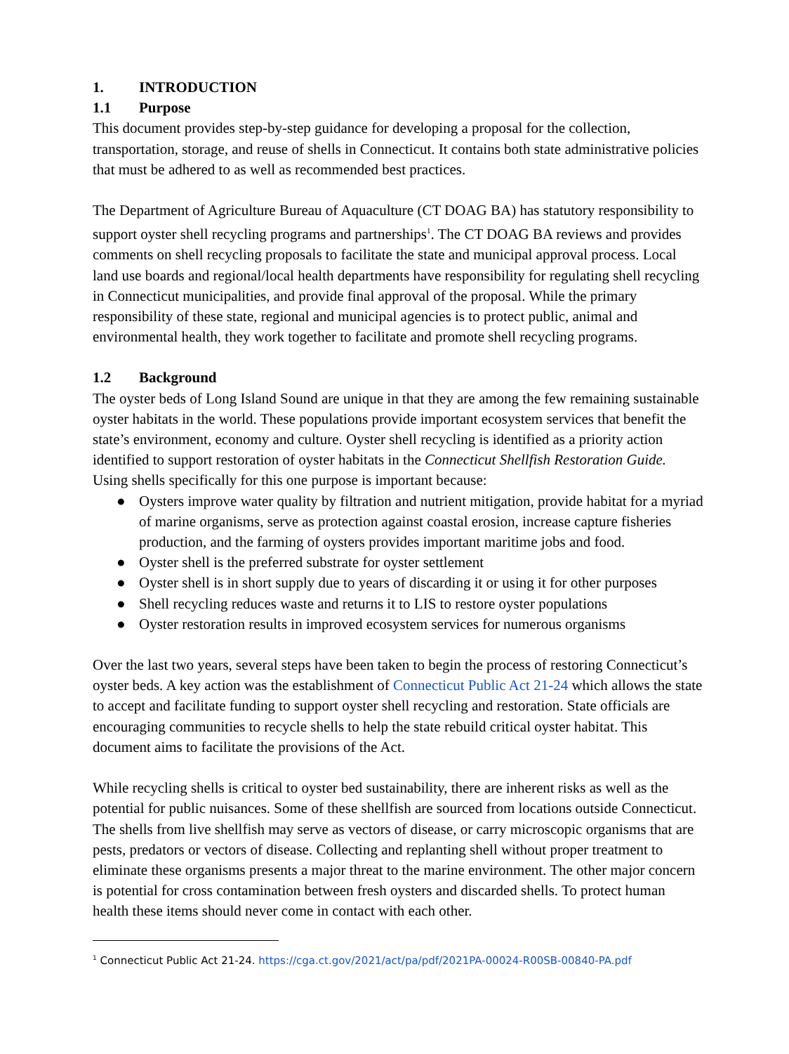1. INTRODUCTION
1.1 Purpose
This document provides step-by-step guidance for developing a proposal for the collection, transportation, storage, and reuse of shells in Connecticut. It contains both state administrative policies that must be adhered to as well as recommended best practices.
The Department of Agriculture Bureau of Aquaculture (CT DOAG BA) has statutory responsibility to support oyster shell recycling programs and partnerships<sup>1</sup>. The CT DOAG BA reviews and provides comments on shell recycling proposals to facilitate the state and municipal approval process. Local land use boards and regional/local health departments have responsibility for regulating shell recycling in Connecticut municipalities, and provide final approval of the proposal. While the primary responsibility of these state, regional and municipal agencies is to protect public, animal and environmental health, they work together to facilitate and promote shell recycling programs.
1.2 Background
The oyster beds of Long Island Sound are unique in that they are among the few remaining sustainable oyster habitats in the world. These populations provide important ecosystem services that benefit the state’s environment, economy and culture. Oyster shell recycling is identified as a priority action identified to support restoration of oyster habitats in the Connecticut Shellfish Restoration Guide. Using shells specifically for this one purpose is important because:
● Oysters improve water quality by filtration and nutrient mitigation, provide habitat for a myriad of marine organisms, serve as protection against coastal erosion, increase capture fisheries production, and the farming of oysters provides important maritime jobs and food.
● Oyster shell is the preferred substrate for oyster settlement
● Oyster shell is in short supply due to years of discarding it or using it for other purposes
● Shell recycling reduces waste and returns it to LIS to restore oyster populations
● Oyster restoration results in improved ecosystem services for numerous organisms
Over the last two years, several steps have been taken to begin the process of restoring Connecticut’s oyster beds. A key action was the establishment of Connecticut Public Act 21-24 which allows the state to accept and facilitate funding to support oyster shell recycling and restoration. State officials are encouraging communities to recycle shells to help the state rebuild critical oyster habitat. This document aims to facilitate the provisions of the Act.
While recycling shells is critical to oyster bed sustainability, there are inherent risks as well as the potential for public nuisances. Some of these shellfish are sourced from locations outside Connecticut. The shells from live shellfish may serve as vectors of disease, or carry microscopic organisms that are pests, predators or vectors of disease. Collecting and replanting shell without proper treatment to eliminate these organisms presents a major threat to the marine environment. The other major concern is potential for cross contamination between fresh oysters and discarded shells. To protect human health these items should never come in contact with each other.
<sup>1</sup> Connecticut Public Act 21-24. https://cga.ct.gov/2021/act/pa/pdf/2021PA-00024-R00SB-00840-PA.pdf